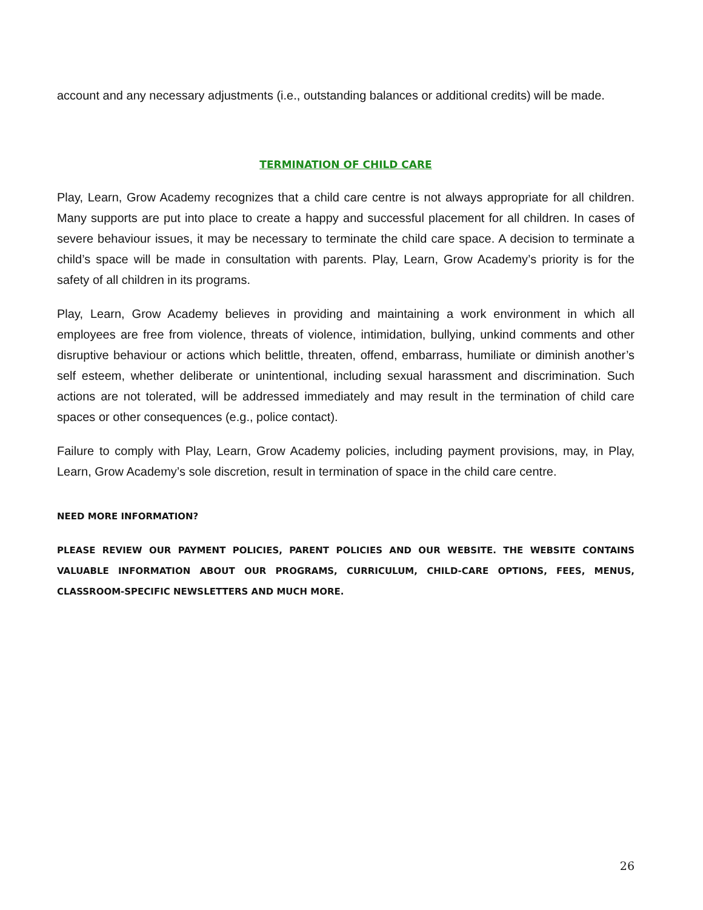account and any necessary adjustments (i.e., outstanding balances or additional credits) will be made.
TERMINATION OF CHILD CARE
Play, Learn, Grow Academy recognizes that a child care centre is not always appropriate for all children. Many supports are put into place to create a happy and successful placement for all children. In cases of severe behaviour issues, it may be necessary to terminate the child care space. A decision to terminate a child’s space will be made in consultation with parents. Play, Learn, Grow Academy’s priority is for the safety of all children in its programs.
Play, Learn, Grow Academy believes in providing and maintaining a work environment in which all employees are free from violence, threats of violence, intimidation, bullying, unkind comments and other disruptive behaviour or actions which belittle, threaten, offend, embarrass, humiliate or diminish another’s self esteem, whether deliberate or unintentional, including sexual harassment and discrimination. Such actions are not tolerated, will be addressed immediately and may result in the termination of child care spaces or other consequences (e.g., police contact).
Failure to comply with Play, Learn, Grow Academy policies, including payment provisions, may, in Play, Learn, Grow Academy’s sole discretion, result in termination of space in the child care centre.
NEED MORE INFORMATION?
PLEASE REVIEW OUR PAYMENT POLICIES, PARENT POLICIES AND OUR WEBSITE. THE WEBSITE CONTAINS VALUABLE INFORMATION ABOUT OUR PROGRAMS, CURRICULUM, CHILD-CARE OPTIONS, FEES, MENUS, CLASSROOM-SPECIFIC NEWSLETTERS AND MUCH MORE.
26